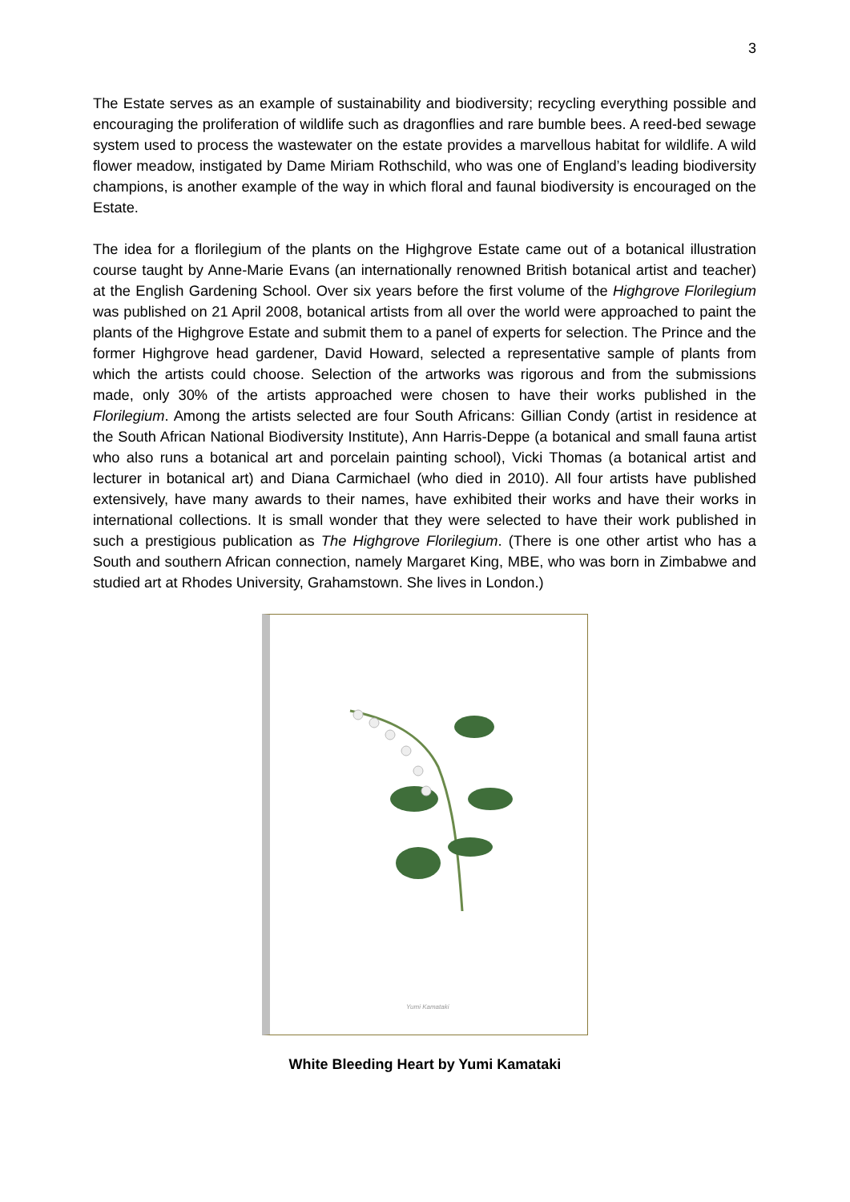3
The Estate serves as an example of sustainability and biodiversity; recycling everything possible and encouraging the proliferation of wildlife such as dragonflies and rare bumble bees. A reed-bed sewage system used to process the wastewater on the estate provides a marvellous habitat for wildlife. A wild flower meadow, instigated by Dame Miriam Rothschild, who was one of England’s leading biodiversity champions, is another example of the way in which floral and faunal biodiversity is encouraged on the Estate.
The idea for a florilegium of the plants on the Highgrove Estate came out of a botanical illustration course taught by Anne-Marie Evans (an internationally renowned British botanical artist and teacher) at the English Gardening School. Over six years before the first volume of the Highgrove Florilegium was published on 21 April 2008, botanical artists from all over the world were approached to paint the plants of the Highgrove Estate and submit them to a panel of experts for selection. The Prince and the former Highgrove head gardener, David Howard, selected a representative sample of plants from which the artists could choose. Selection of the artworks was rigorous and from the submissions made, only 30% of the artists approached were chosen to have their works published in the Florilegium. Among the artists selected are four South Africans: Gillian Condy (artist in residence at the South African National Biodiversity Institute), Ann Harris-Deppe (a botanical and small fauna artist who also runs a botanical art and porcelain painting school), Vicki Thomas (a botanical artist and lecturer in botanical art) and Diana Carmichael (who died in 2010). All four artists have published extensively, have many awards to their names, have exhibited their works and have their works in international collections. It is small wonder that they were selected to have their work published in such a prestigious publication as The Highgrove Florilegium. (There is one other artist who has a South and southern African connection, namely Margaret King, MBE, who was born in Zimbabwe and studied art at Rhodes University, Grahamstown. She lives in London.)
Yumi Kamataki
White Bleeding Heart by Yumi Kamataki